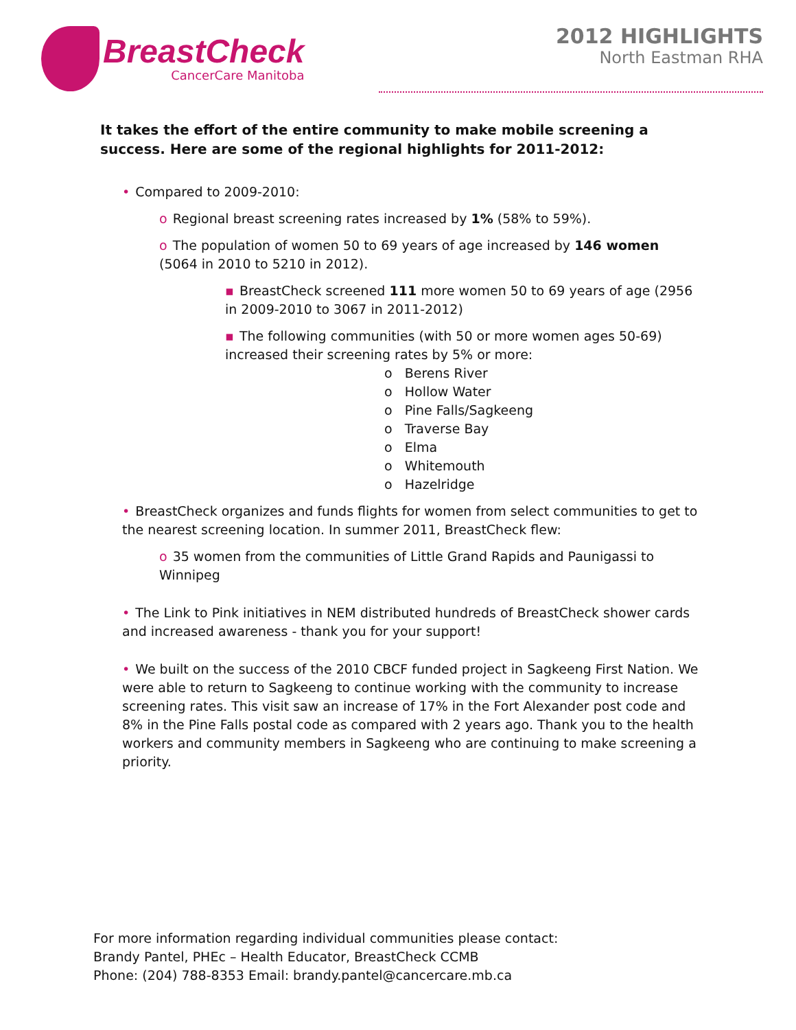BreastCheck
CancerCare Manitoba
2012 HIGHLIGHTS
North Eastman RHA
It takes the effort of the entire community to make mobile screening a success. Here are some of the regional highlights for 2011-2012:
• Compared to 2009-2010:
o Regional breast screening rates increased by 1% (58% to 59%).
o The population of women 50 to 69 years of age increased by 146 women (5064 in 2010 to 5210 in 2012).
▪ BreastCheck screened 111 more women 50 to 69 years of age (2956 in 2009-2010 to 3067 in 2011-2012)
▪ The following communities (with 50 or more women ages 50-69) increased their screening rates by 5% or more:
o Berens River
o Hollow Water
o Pine Falls/Sagkeeng
o Traverse Bay
o Elma
o Whitemouth
o Hazelridge
• BreastCheck organizes and funds flights for women from select communities to get to the nearest screening location. In summer 2011, BreastCheck flew:
o 35 women from the communities of Little Grand Rapids and Paunigassi to Winnipeg
• The Link to Pink initiatives in NEM distributed hundreds of BreastCheck shower cards and increased awareness - thank you for your support!
• We built on the success of the 2010 CBCF funded project in Sagkeeng First Nation. We were able to return to Sagkeeng to continue working with the community to increase screening rates. This visit saw an increase of 17% in the Fort Alexander post code and 8% in the Pine Falls postal code as compared with 2 years ago. Thank you to the health workers and community members in Sagkeeng who are continuing to make screening a priority.
For more information regarding individual communities please contact:
Brandy Pantel, PHEc – Health Educator, BreastCheck CCMB
Phone: (204) 788-8353 Email: brandy.pantel@cancercare.mb.ca